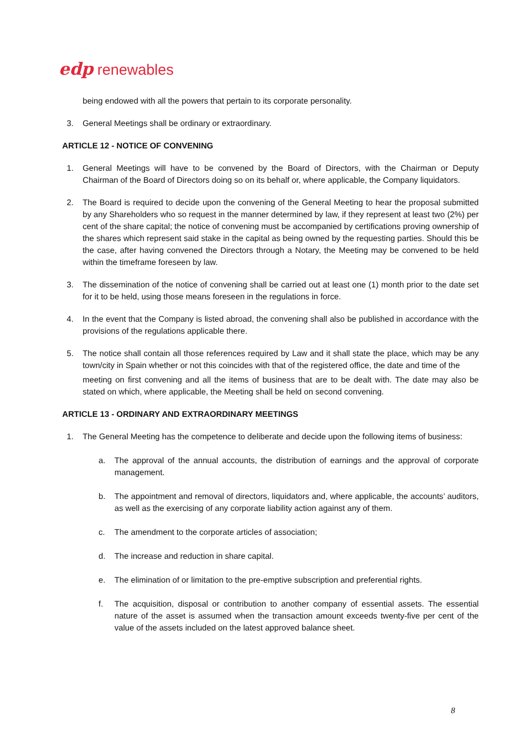edp renewables
being endowed with all the powers that pertain to its corporate personality.
3. General Meetings shall be ordinary or extraordinary.
ARTICLE 12 - NOTICE OF CONVENING
1. General Meetings will have to be convened by the Board of Directors, with the Chairman or Deputy Chairman of the Board of Directors doing so on its behalf or, where applicable, the Company liquidators.
2. The Board is required to decide upon the convening of the General Meeting to hear the proposal submitted by any Shareholders who so request in the manner determined by law, if they represent at least two (2%) per cent of the share capital; the notice of convening must be accompanied by certifications proving ownership of the shares which represent said stake in the capital as being owned by the requesting parties. Should this be the case, after having convened the Directors through a Notary, the Meeting may be convened to be held within the timeframe foreseen by law.
3. The dissemination of the notice of convening shall be carried out at least one (1) month prior to the date set for it to be held, using those means foreseen in the regulations in force.
4. In the event that the Company is listed abroad, the convening shall also be published in accordance with the provisions of the regulations applicable there.
5. The notice shall contain all those references required by Law and it shall state the place, which may be any town/city in Spain whether or not this coincides with that of the registered office, the date and time of the
meeting on first convening and all the items of business that are to be dealt with. The date may also be stated on which, where applicable, the Meeting shall be held on second convening.
ARTICLE 13 - ORDINARY AND EXTRAORDINARY MEETINGS
1. The General Meeting has the competence to deliberate and decide upon the following items of business:
a. The approval of the annual accounts, the distribution of earnings and the approval of corporate management.
b. The appointment and removal of directors, liquidators and, where applicable, the accounts’ auditors, as well as the exercising of any corporate liability action against any of them.
c. The amendment to the corporate articles of association;
d. The increase and reduction in share capital.
e. The elimination of or limitation to the pre-emptive subscription and preferential rights.
f. The acquisition, disposal or contribution to another company of essential assets. The essential nature of the asset is assumed when the transaction amount exceeds twenty-five per cent of the value of the assets included on the latest approved balance sheet.
8